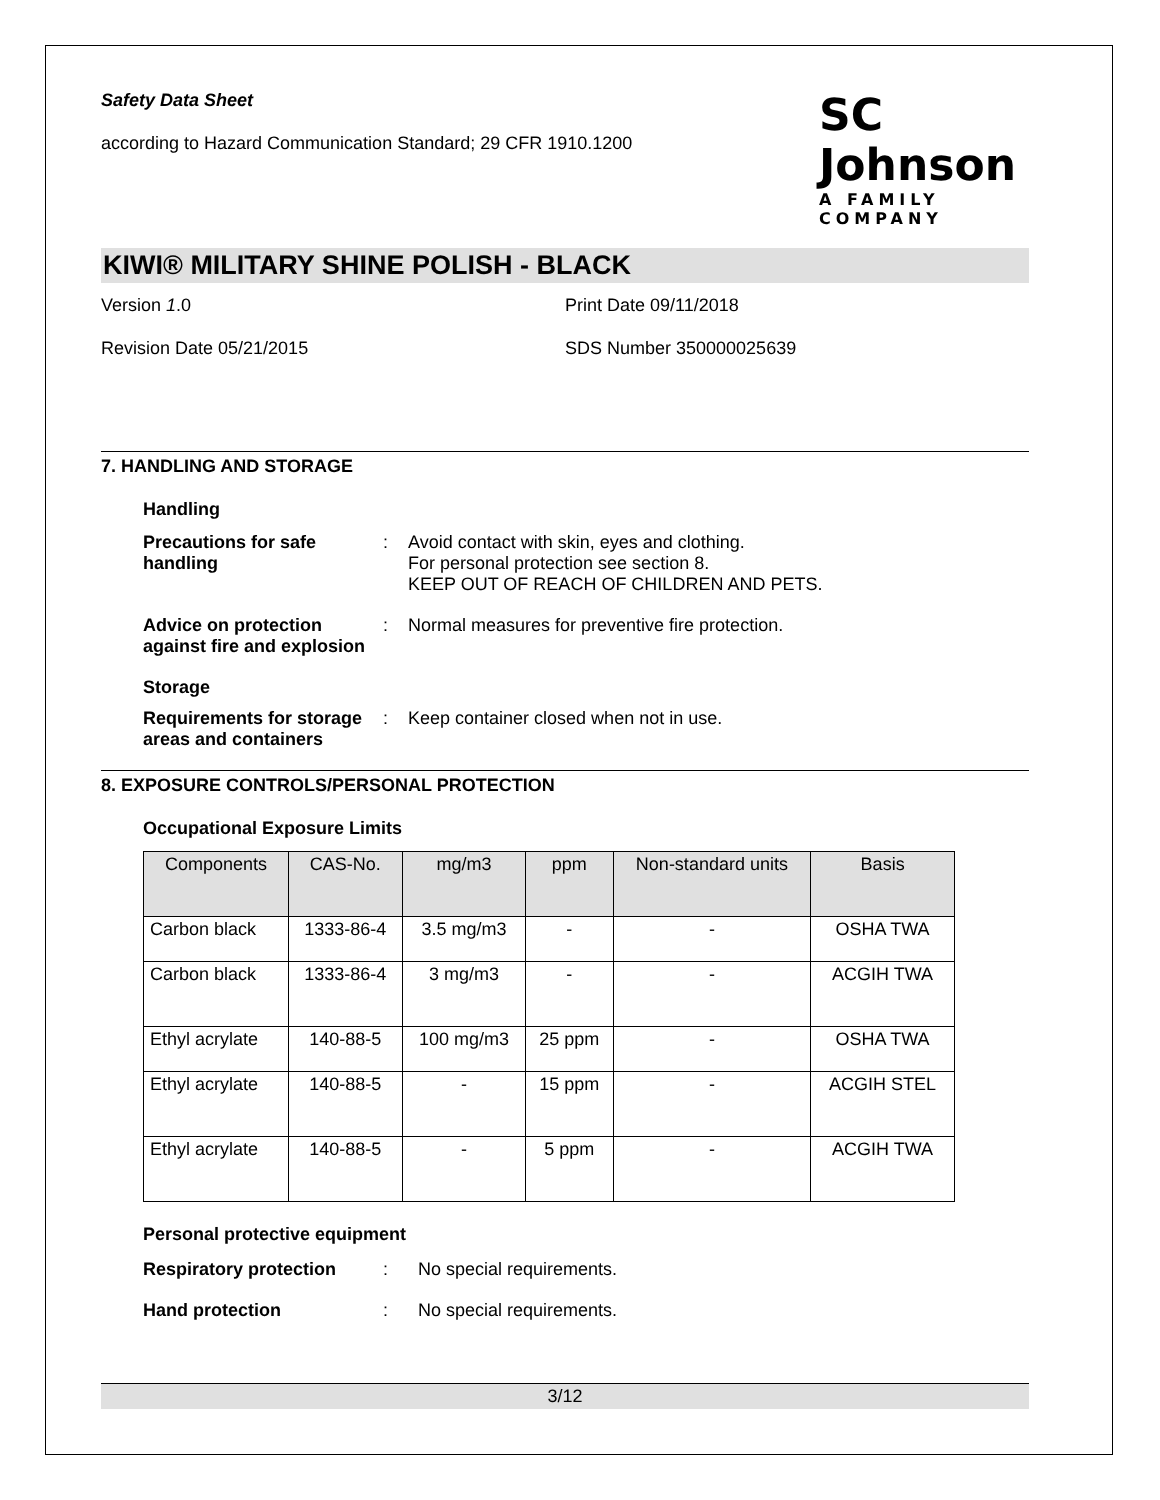Safety Data Sheet
according to Hazard Communication Standard; 29 CFR 1910.1200
SC Johnson
A FAMILY COMPANY
KIWI® MILITARY SHINE POLISH - BLACK
Version 1.0 Print Date 09/11/2018
Revision Date 05/21/2015 SDS Number 350000025639
7. HANDLING AND STORAGE
Handling
Precautions for safe handling
: Avoid contact with skin, eyes and clothing.
For personal protection see section 8.
KEEP OUT OF REACH OF CHILDREN AND PETS.
Advice on protection against fire and explosion
: Normal measures for preventive fire protection.
Storage
Requirements for storage areas and containers
: Keep container closed when not in use.
8. EXPOSURE CONTROLS/PERSONAL PROTECTION
Occupational Exposure Limits
| Components | CAS-No. | mg/m3 | ppm | Non-standard units | Basis |
| --- | --- | --- | --- | --- | --- |
| Carbon black | 1333-86-4 | 3.5 mg/m3 | - | - | OSHA TWA |
| Carbon black | 1333-86-4 | 3 mg/m3 | - | - | ACGIH TWA |
| Ethyl acrylate | 140-88-5 | 100 mg/m3 | 25 ppm | - | OSHA TWA |
| Ethyl acrylate | 140-88-5 | - | 15 ppm | - | ACGIH STEL |
| Ethyl acrylate | 140-88-5 | - | 5 ppm | - | ACGIH TWA |
Personal protective equipment
Respiratory protection : No special requirements.
Hand protection : No special requirements.
3/12